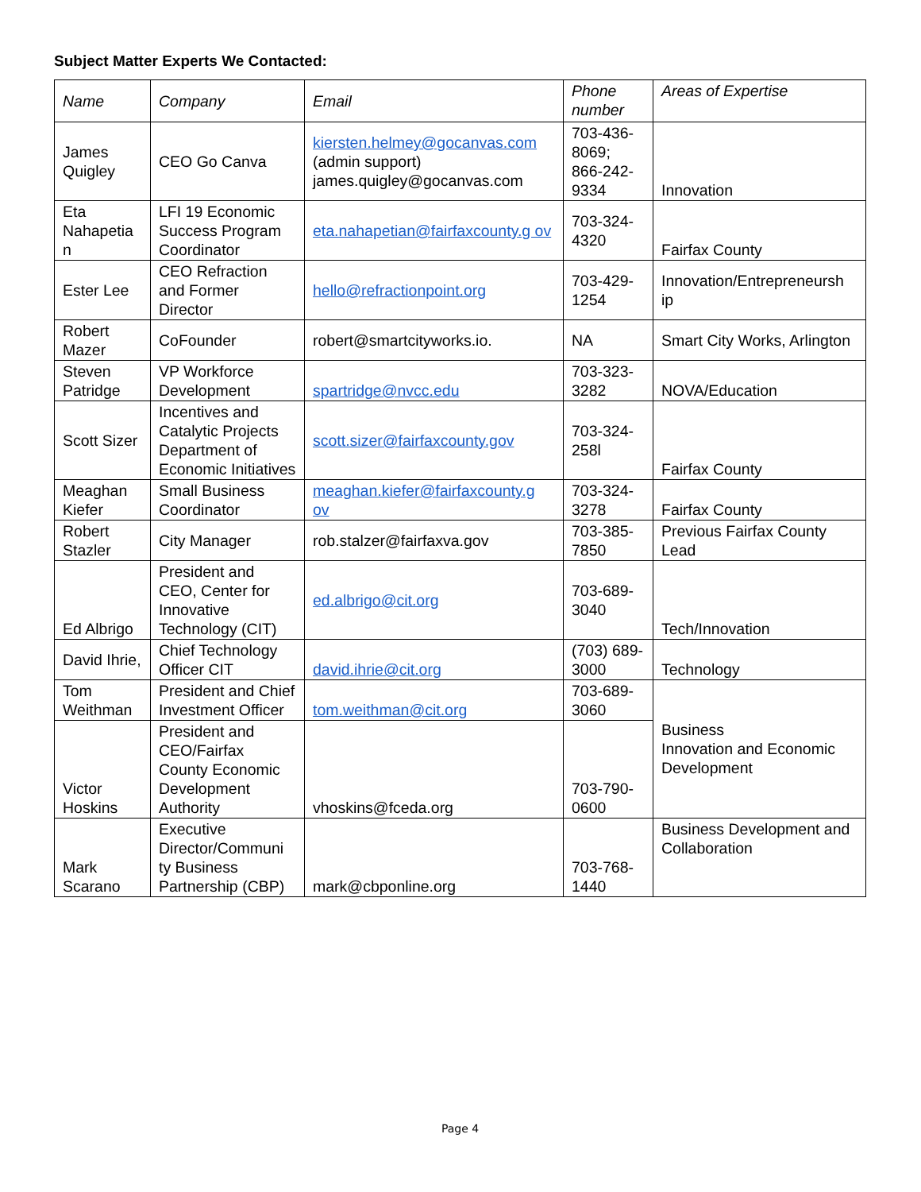Subject Matter Experts We Contacted:
| Name | Company | Email | Phone number | Areas of Expertise |
| --- | --- | --- | --- | --- |
| James Quigley | CEO Go Canva | kiersten.helmey@gocanvas.com (admin support) james.quigley@gocanvas.com | 703-436-8069; 866-242-9334 | Innovation |
| Eta Nahapetia n | LFI 19 Economic Success Program Coordinator | eta.nahapetian@fairfaxcounty.g ov | 703-324-4320 | Fairfax County |
| Ester Lee | CEO Refraction and Former Director | hello@refractionpoint.org | 703-429-1254 | Innovation/Entrepreneursh ip |
| Robert Mazer | CoFounder | robert@smartcityworks.io. | NA | Smart City Works, Arlington |
| Steven Patridge | VP Workforce Development | spartridge@nvcc.edu | 703-323-3282 | NOVA/Education |
| Scott Sizer | Incentives and Catalytic Projects Department of Economic Initiatives | scott.sizer@fairfaxcounty.gov | 703-324-258l | Fairfax County |
| Meaghan Kiefer | Small Business Coordinator | meaghan.kiefer@fairfaxcounty.g ov | 703-324-3278 | Fairfax County |
| Robert Stazler | City Manager | rob.stalzer@fairfaxva.gov | 703-385-7850 | Previous Fairfax County Lead |
| Ed Albrigo | President and CEO, Center for Innovative Technology (CIT) | ed.albrigo@cit.org | 703-689-3040 | Tech/Innovation |
| David Ihrie, | Chief Technology Officer CIT | david.ihrie@cit.org | (703) 689-3000 | Technology |
| Tom Weithman | President and Chief Investment Officer | tom.weithman@cit.org | 703-689-3060 | Business Innovation and Economic Development |
| Victor Hoskins | President and CEO/Fairfax County Economic Development Authority | vhoskins@fceda.org | 703-790-0600 | |
| Mark Scarano | Executive Director/Communi ty Business Partnership (CBP) | mark@cbponline.org | 703-768-1440 | Business Development and Collaboration |
Page 4